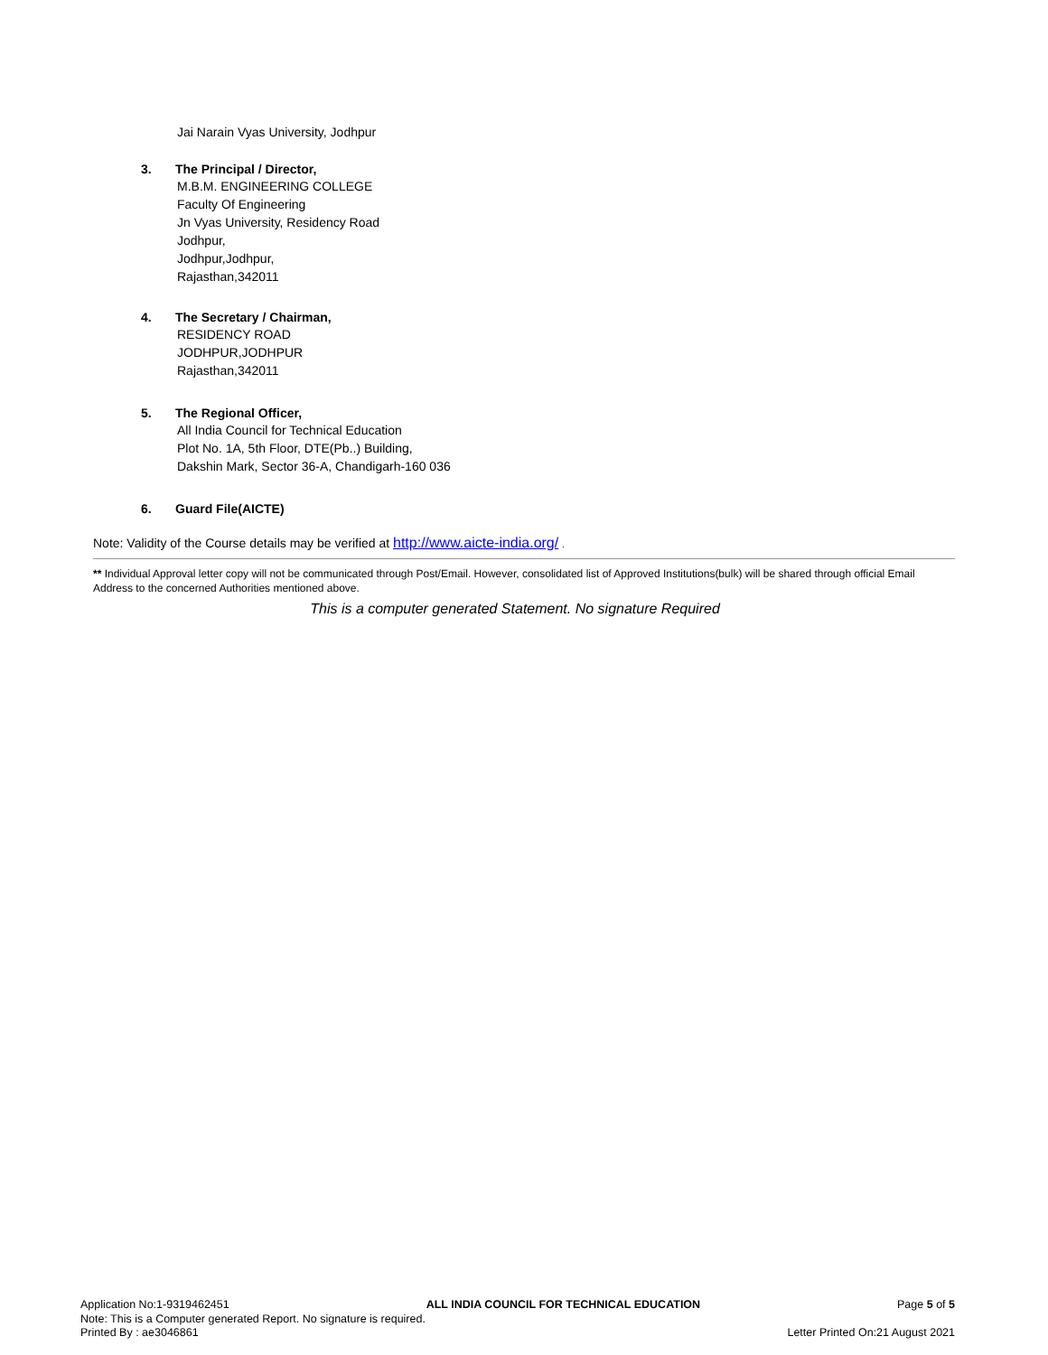Jai Narain Vyas University, Jodhpur
3. The Principal / Director,
M.B.M. ENGINEERING COLLEGE
Faculty Of Engineering
Jn Vyas University, Residency Road
Jodhpur,
Jodhpur,Jodhpur,
Rajasthan,342011
4. The Secretary / Chairman,
RESIDENCY ROAD
JODHPUR,JODHPUR
Rajasthan,342011
5. The Regional Officer,
All India Council for Technical Education
Plot No. 1A, 5th Floor, DTE(Pb..) Building,
Dakshin Mark, Sector 36-A, Chandigarh-160 036
6. Guard File(AICTE)
Note: Validity of the Course details may be verified at http://www.aicte-india.org/ .
** Individual Approval letter copy will not be communicated through Post/Email. However, consolidated list of Approved Institutions(bulk) will be shared through official Email Address to the concerned Authorities mentioned above.
This is a computer generated Statement. No signature Required
Application No:1-9319462451 ALL INDIA COUNCIL FOR TECHNICAL EDUCATION Page 5 of 5
Note: This is a Computer generated Report. No signature is required.
Printed By : ae3046861 Letter Printed On:21 August 2021